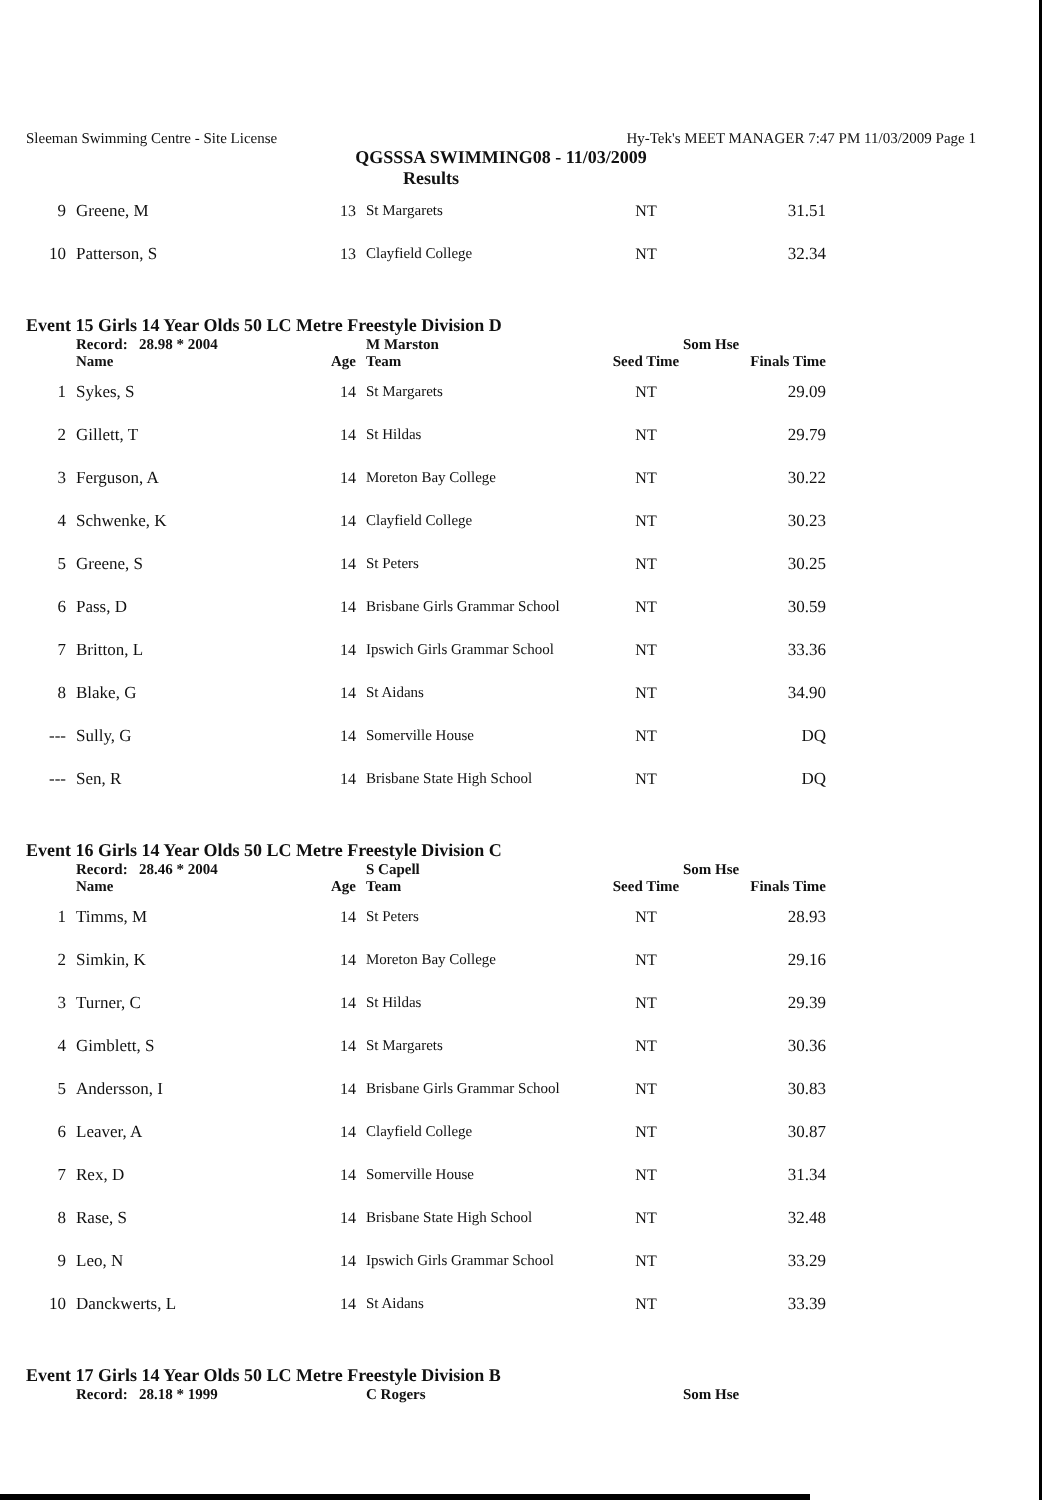Sleeman Swimming Centre - Site License Hy-Tek's MEET MANAGER 7:47 PM 11/03/2009 Page 1
QGSSSA SWIMMING08 - 11/03/2009
Results
| 9 | Greene, M | 13 | St Margarets | NT | 31.51 |
| 10 | Patterson, S | 13 | Clayfield College | NT | 32.34 |
Event 15 Girls 14 Year Olds 50 LC Metre Freestyle Division D
| | Record: 28.98 * 2004 | | M Marston | Som Hse | |
| | Name | Age | Team | Seed Time | Finals Time |
| 1 | Sykes, S | 14 | St Margarets | NT | 29.09 |
| 2 | Gillett, T | 14 | St Hildas | NT | 29.79 |
| 3 | Ferguson, A | 14 | Moreton Bay College | NT | 30.22 |
| 4 | Schwenke, K | 14 | Clayfield College | NT | 30.23 |
| 5 | Greene, S | 14 | St Peters | NT | 30.25 |
| 6 | Pass, D | 14 | Brisbane Girls Grammar School | NT | 30.59 |
| 7 | Britton, L | 14 | Ipswich Girls Grammar School | NT | 33.36 |
| 8 | Blake, G | 14 | St Aidans | NT | 34.90 |
| --- | Sully, G | 14 | Somerville House | NT | DQ |
| --- | Sen, R | 14 | Brisbane State High School | NT | DQ |
Event 16 Girls 14 Year Olds 50 LC Metre Freestyle Division C
| | Record: 28.46 * 2004 | | S Capell | Som Hse | |
| | Name | Age | Team | Seed Time | Finals Time |
| 1 | Timms, M | 14 | St Peters | NT | 28.93 |
| 2 | Simkin, K | 14 | Moreton Bay College | NT | 29.16 |
| 3 | Turner, C | 14 | St Hildas | NT | 29.39 |
| 4 | Gimblett, S | 14 | St Margarets | NT | 30.36 |
| 5 | Andersson, I | 14 | Brisbane Girls Grammar School | NT | 30.83 |
| 6 | Leaver, A | 14 | Clayfield College | NT | 30.87 |
| 7 | Rex, D | 14 | Somerville House | NT | 31.34 |
| 8 | Rase, S | 14 | Brisbane State High School | NT | 32.48 |
| 9 | Leo, N | 14 | Ipswich Girls Grammar School | NT | 33.29 |
| 10 | Danckwerts, L | 14 | St Aidans | NT | 33.39 |
Event 17 Girls 14 Year Olds 50 LC Metre Freestyle Division B
| | Record: 28.18 * 1999 | | C Rogers | Som Hse |